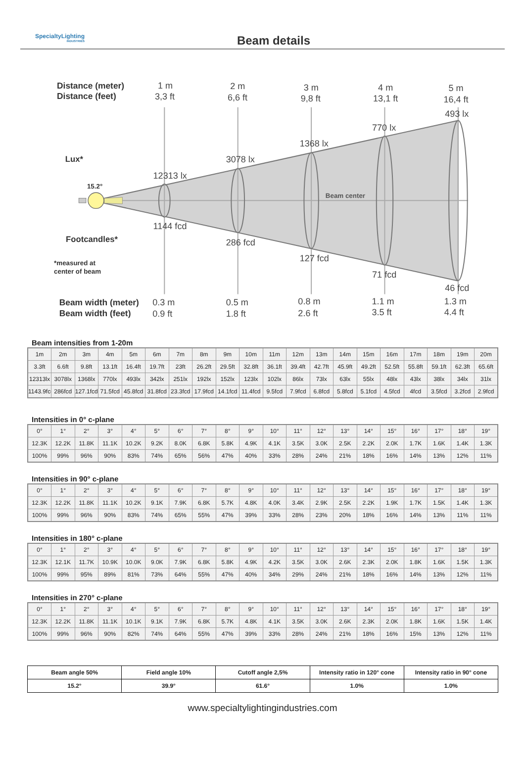SpecialtyLighting
INDUSTRIES
Beam details
Distance (meter)
Distance (feet)
1 m
3,3 ft
2 m
6,6 ft
3 m
9,8 ft
4 m
13,1 ft
5 m
16,4 ft
Lux*
12313 lx
3078 lx
1368 lx
770 lx
493 lx
15.2°
Beam center
1144 fcd
286 fcd
127 fcd
71 fcd
46 fcd
Footcandles*
*measured at
center of beam
Beam width (meter)
Beam width (feet)
0.3 m
0.9 ft
0.5 m
1.8 ft
0.8 m
2.6 ft
1.1 m
3.5 ft
1.3 m
4.4 ft
Beam intensities from 1-20m
| 1m | 2m | 3m | 4m | 5m | 6m | 7m | 8m | 9m | 10m | 11m | 12m | 13m | 14m | 15m | 16m | 17m | 18m | 19m | 20m |
| 3.3ft | 6.6ft | 9.8ft | 13.1ft | 16.4ft | 19.7ft | 23ft | 26.2ft | 29.5ft | 32.8ft | 36.1ft | 39.4ft | 42.7ft | 45.9ft | 49.2ft | 52.5ft | 55.8ft | 59.1ft | 62.3ft | 65.6ft |
| 12313lx | 3078lx | 1368lx | 770lx | 493lx | 342lx | 251lx | 192lx | 152lx | 123lx | 102lx | 86lx | 73lx | 63lx | 55lx | 48lx | 43lx | 38lx | 34lx | 31lx |
| 1143.9fcd | 286fcd | 127.1fcd | 71.5fcd | 45.8fcd | 31.8fcd | 23.3fcd | 17.9fcd | 14.1fcd | 11.4fcd | 9.5fcd | 7.9fcd | 6.8fcd | 5.8fcd | 5.1fcd | 4.5fcd | 4fcd | 3.5fcd | 3.2fcd | 2.9fcd |
Intensities in 0° c-plane
| 0° | 1° | 2° | 3° | 4° | 5° | 6° | 7° | 8° | 9° | 10° | 11° | 12° | 13° | 14° | 15° | 16° | 17° | 18° | 19° |
| 12.3K | 12.2K | 11.8K | 11.1K | 10.2K | 9.2K | 8.0K | 6.8K | 5.8K | 4.9K | 4.1K | 3.5K | 3.0K | 2.5K | 2.2K | 2.0K | 1.7K | 1.6K | 1.4K | 1.3K |
| 100% | 99% | 96% | 90% | 83% | 74% | 65% | 56% | 47% | 40% | 33% | 28% | 24% | 21% | 18% | 16% | 14% | 13% | 12% | 11% |
Intensities in 90° c-plane
| 0° | 1° | 2° | 3° | 4° | 5° | 6° | 7° | 8° | 9° | 10° | 11° | 12° | 13° | 14° | 15° | 16° | 17° | 18° | 19° |
| 12.3K | 12.2K | 11.8K | 11.1K | 10.2K | 9.1K | 7.9K | 6.8K | 5.7K | 4.8K | 4.0K | 3.4K | 2.9K | 2.5K | 2.2K | 1.9K | 1.7K | 1.5K | 1.4K | 1.3K |
| 100% | 99% | 96% | 90% | 83% | 74% | 65% | 55% | 47% | 39% | 33% | 28% | 23% | 20% | 18% | 16% | 14% | 13% | 11% | 11% |
Intensities in 180° c-plane
| 0° | 1° | 2° | 3° | 4° | 5° | 6° | 7° | 8° | 9° | 10° | 11° | 12° | 13° | 14° | 15° | 16° | 17° | 18° | 19° |
| 12.3K | 12.1K | 11.7K | 10.9K | 10.0K | 9.0K | 7.9K | 6.8K | 5.8K | 4.9K | 4.2K | 3.5K | 3.0K | 2.6K | 2.3K | 2.0K | 1.8K | 1.6K | 1.5K | 1.3K |
| 100% | 99% | 95% | 89% | 81% | 73% | 64% | 55% | 47% | 40% | 34% | 29% | 24% | 21% | 18% | 16% | 14% | 13% | 12% | 11% |
Intensities in 270° c-plane
| 0° | 1° | 2° | 3° | 4° | 5° | 6° | 7° | 8° | 9° | 10° | 11° | 12° | 13° | 14° | 15° | 16° | 17° | 18° | 19° |
| 12.3K | 12.2K | 11.8K | 11.1K | 10.1K | 9.1K | 7.9K | 6.8K | 5.7K | 4.8K | 4.1K | 3.5K | 3.0K | 2.6K | 2.3K | 2.0K | 1.8K | 1.6K | 1.5K | 1.4K |
| 100% | 99% | 96% | 90% | 82% | 74% | 64% | 55% | 47% | 39% | 33% | 28% | 24% | 21% | 18% | 16% | 15% | 13% | 12% | 11% |
| Beam angle 50% | Field angle 10% | Cutoff angle 2,5% | Intensity ratio in 120° cone | Intensity ratio in 90° cone |
| --- | --- | --- | --- | --- |
| 15.2° | 39.9° | 61.6° | 1.0% | 1.0% |
www.specialtylightingindustries.com